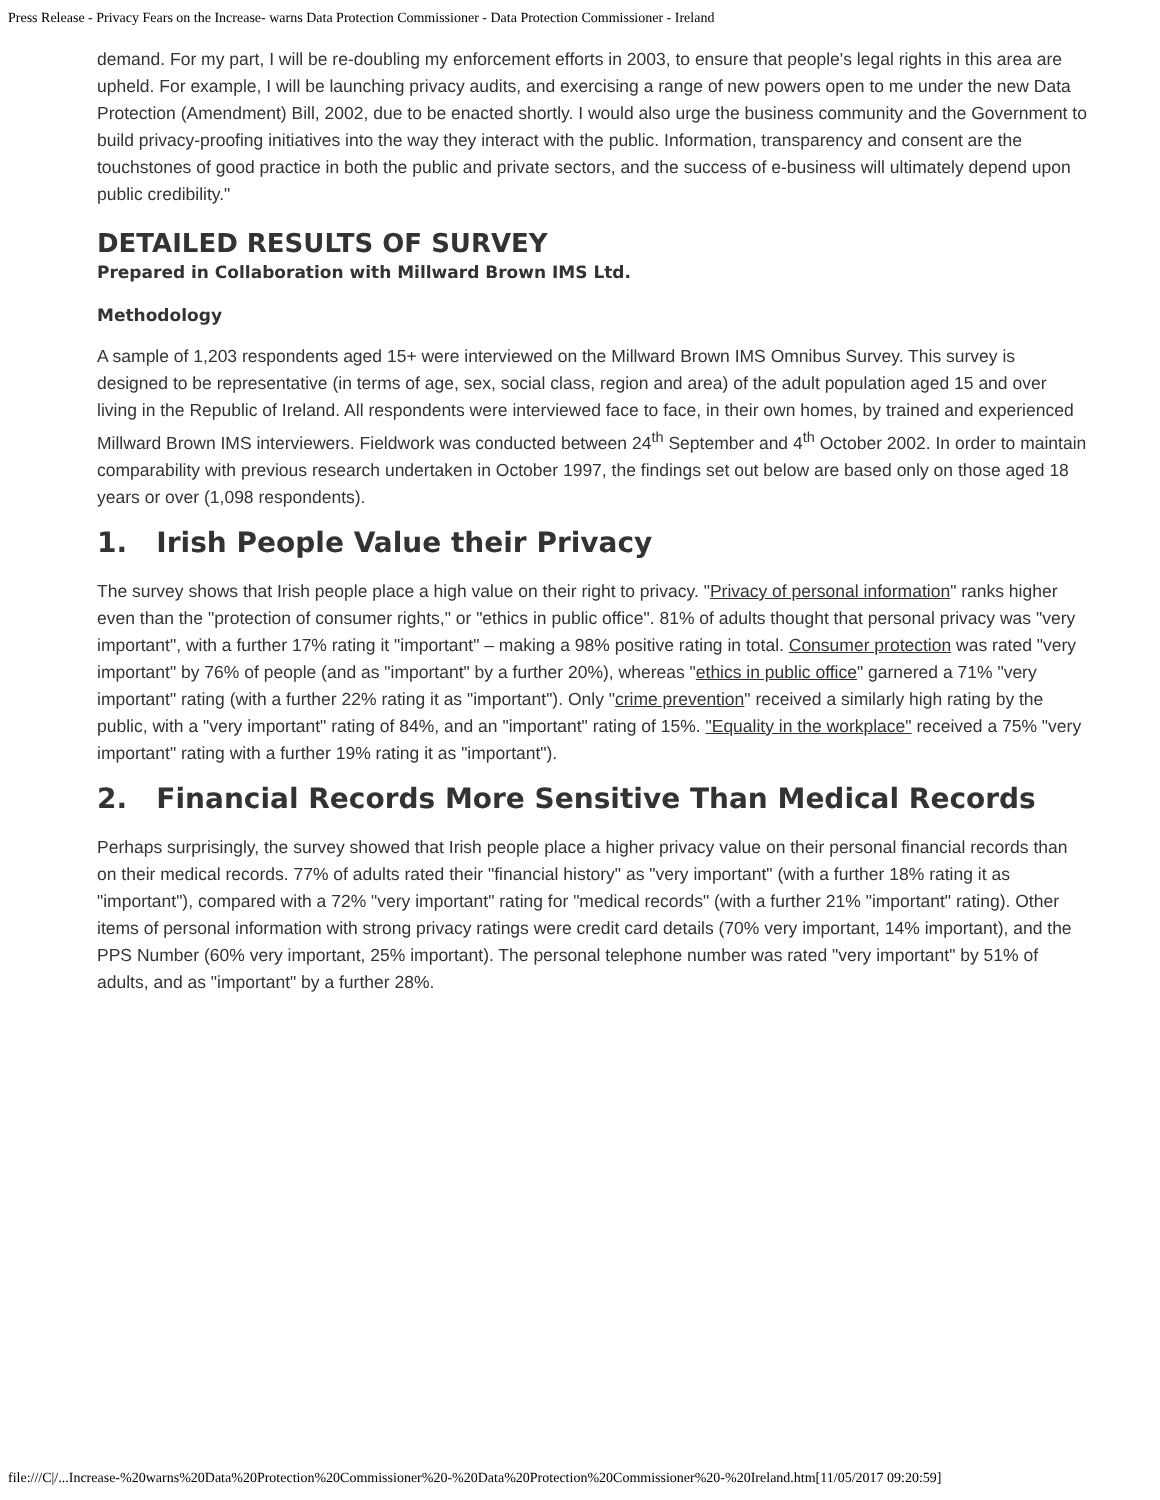Press Release - Privacy Fears on the Increase- warns Data Protection Commissioner - Data Protection Commissioner - Ireland
demand. For my part, I will be re-doubling my enforcement efforts in 2003, to ensure that people's legal rights in this area are upheld. For example, I will be launching privacy audits, and exercising a range of new powers open to me under the new Data Protection (Amendment) Bill, 2002, due to be enacted shortly. I would also urge the business community and the Government to build privacy-proofing initiatives into the way they interact with the public. Information, transparency and consent are the touchstones of good practice in both the public and private sectors, and the success of e-business will ultimately depend upon public credibility."
DETAILED RESULTS OF SURVEY
Prepared in Collaboration with Millward Brown IMS Ltd.
Methodology
A sample of 1,203 respondents aged 15+ were interviewed on the Millward Brown IMS Omnibus Survey. This survey is designed to be representative (in terms of age, sex, social class, region and area) of the adult population aged 15 and over living in the Republic of Ireland. All respondents were interviewed face to face, in their own homes, by trained and experienced Millward Brown IMS interviewers. Fieldwork was conducted between 24<sup>th</sup> September and 4<sup>th</sup> October 2002. In order to maintain comparability with previous research undertaken in October 1997, the findings set out below are based only on those aged 18 years or over (1,098 respondents).
1. Irish People Value their Privacy
The survey shows that Irish people place a high value on their right to privacy. "Privacy of personal information" ranks higher even than the "protection of consumer rights," or "ethics in public office". 81% of adults thought that personal privacy was "very important", with a further 17% rating it "important" – making a 98% positive rating in total. Consumer protection was rated "very important" by 76% of people (and as "important" by a further 20%), whereas "ethics in public office" garnered a 71% "very important" rating (with a further 22% rating it as "important"). Only "crime prevention" received a similarly high rating by the public, with a "very important" rating of 84%, and an "important" rating of 15%. "Equality in the workplace" received a 75% "very important" rating with a further 19% rating it as "important").
2. Financial Records More Sensitive Than Medical Records
Perhaps surprisingly, the survey showed that Irish people place a higher privacy value on their personal financial records than on their medical records. 77% of adults rated their "financial history" as "very important" (with a further 18% rating it as "important"), compared with a 72% "very important" rating for "medical records" (with a further 21% "important" rating). Other items of personal information with strong privacy ratings were credit card details (70% very important, 14% important), and the PPS Number (60% very important, 25% important). The personal telephone number was rated "very important" by 51% of adults, and as "important" by a further 28%.
file:///C|/...Increase-%20warns%20Data%20Protection%20Commissioner%20-%20Data%20Protection%20Commissioner%20-%20Ireland.htm[11/05/2017 09:20:59]